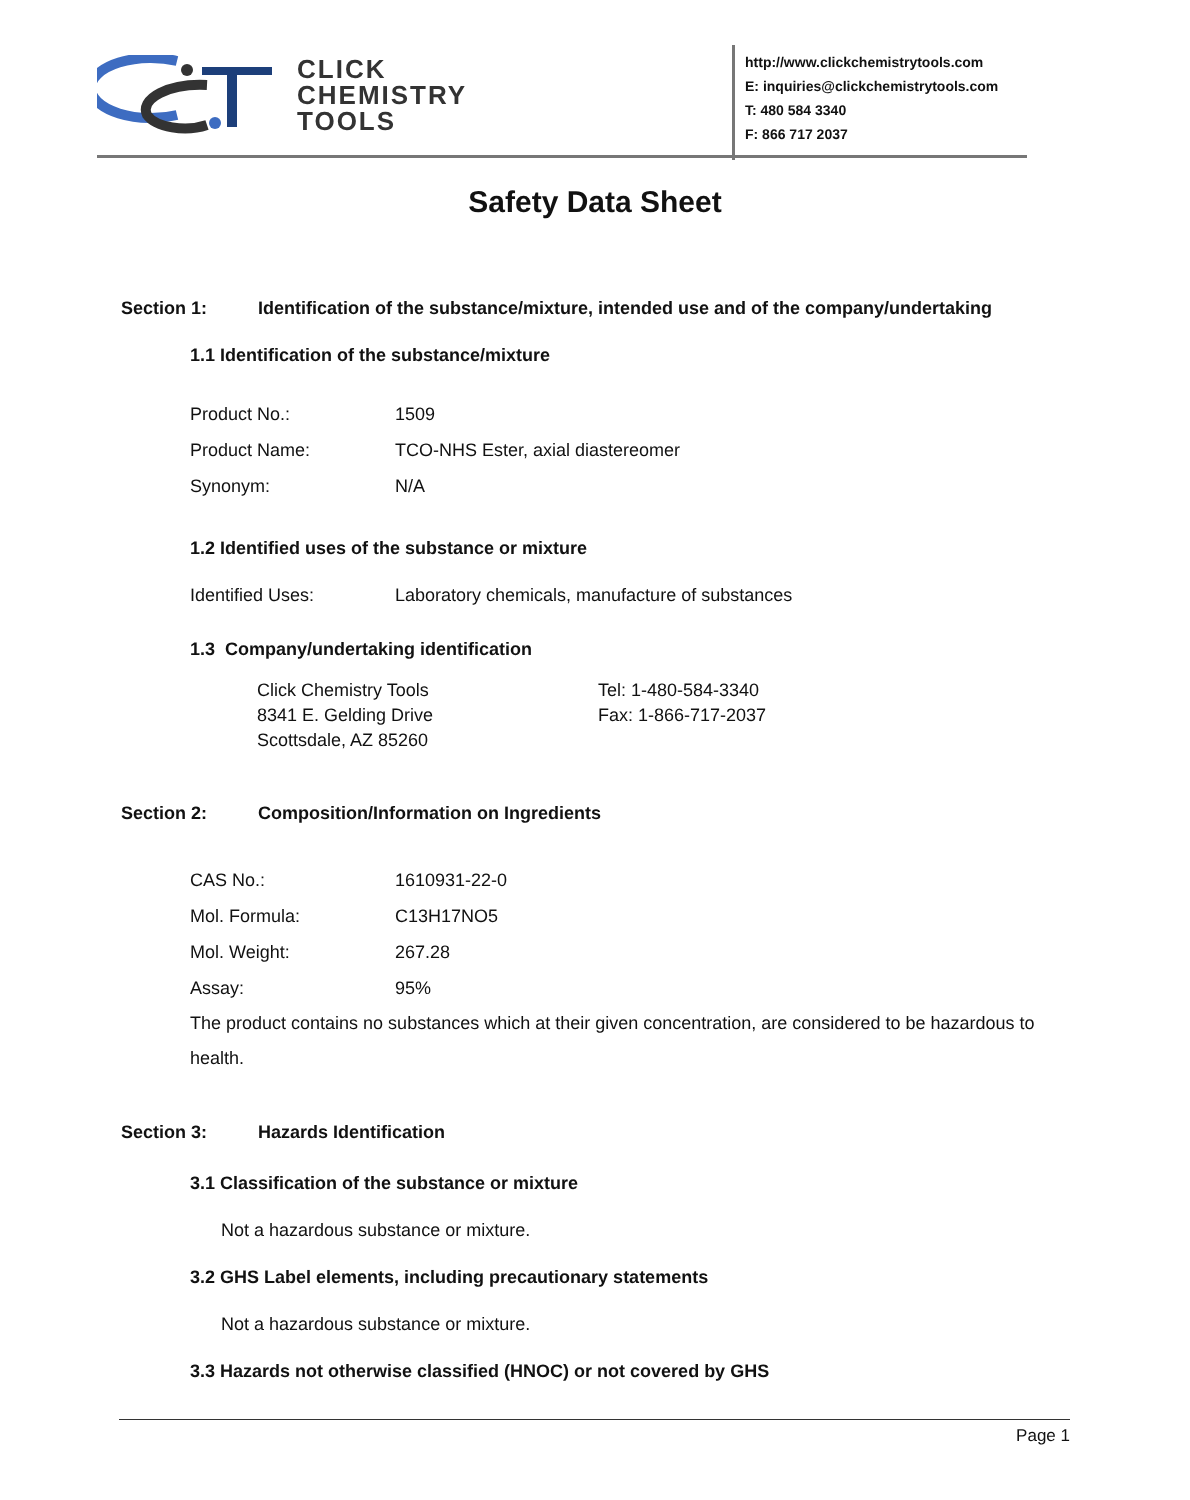CLICK
CHEMISTRY
TOOLS
http://www.clickchemistrytools.com
E: inquiries@clickchemistrytools.com
T: 480 584 3340
F: 866 717 2037
Safety Data Sheet
Section 1: Identification of the substance/mixture, intended use and of the company/undertaking
1.1 Identification of the substance/mixture
| Product No.: | 1509 |
| Product Name: | TCO-NHS Ester, axial diastereomer |
| Synonym: | N/A |
1.2 Identified uses of the substance or mixture
| Identified Uses: | Laboratory chemicals, manufacture of substances |
1.3 Company/undertaking identification
| Click Chemistry Tools 8341 E. Gelding Drive Scottsdale, AZ 85260 | Tel: 1-480-584-3340 Fax: 1-866-717-2037 |
Section 2: Composition/Information on Ingredients
| CAS No.: | 1610931-22-0 |
| Mol. Formula: | C13H17NO5 |
| Mol. Weight: | 267.28 |
| Assay: | 95% |
The product contains no substances which at their given concentration, are considered to be hazardous to health.
Section 3: Hazards Identification
3.1 Classification of the substance or mixture
Not a hazardous substance or mixture.
3.2 GHS Label elements, including precautionary statements
Not a hazardous substance or mixture.
3.3 Hazards not otherwise classified (HNOC) or not covered by GHS
Page 1